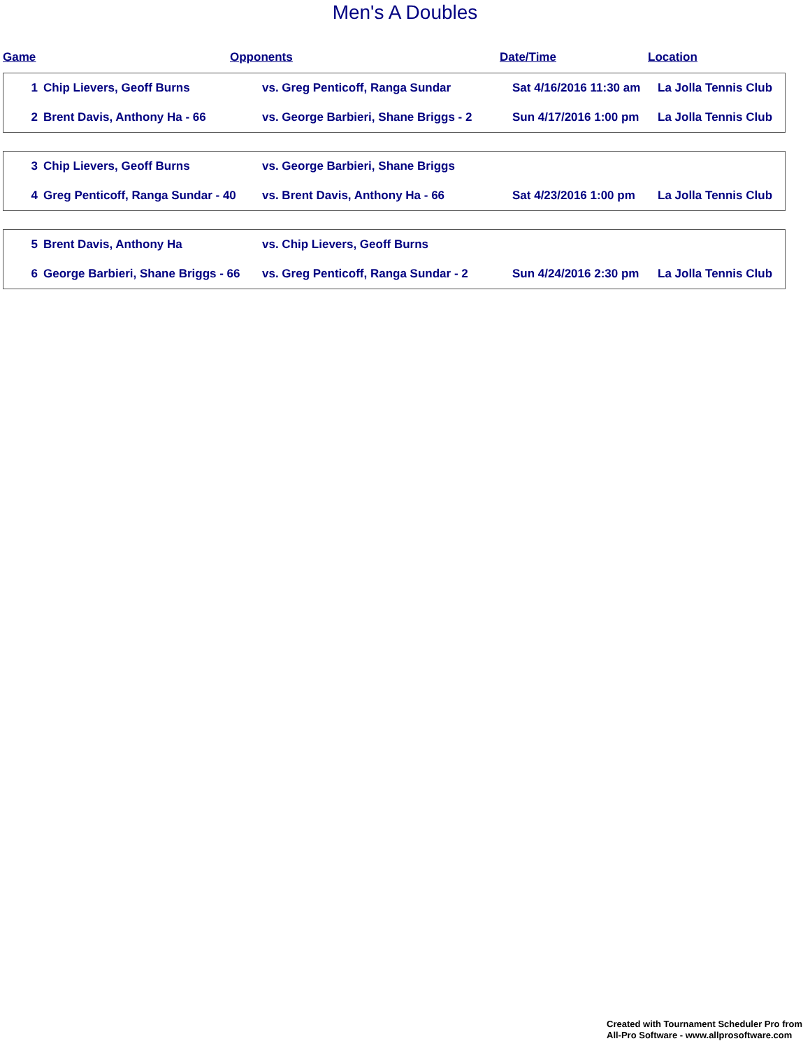Men's A Doubles
Game Opponents Date/Time Location
| 1 | Chip Lievers, Geoff Burns | vs. Greg Penticoff, Ranga Sundar | Sat 4/16/2016 11:30 am | La Jolla Tennis Club |
| 2 | Brent Davis, Anthony Ha - 66 | vs. George Barbieri, Shane Briggs - 2 | Sun 4/17/2016 1:00 pm | La Jolla Tennis Club |
| 3 | Chip Lievers, Geoff Burns | vs. George Barbieri, Shane Briggs | | |
| 4 | Greg Penticoff, Ranga Sundar - 40 | vs. Brent Davis, Anthony Ha - 66 | Sat 4/23/2016 1:00 pm | La Jolla Tennis Club |
| 5 | Brent Davis, Anthony Ha | vs. Chip Lievers, Geoff Burns | | |
| 6 | George Barbieri, Shane Briggs - 66 | vs. Greg Penticoff, Ranga Sundar - 2 | Sun 4/24/2016 2:30 pm | La Jolla Tennis Club |
Created with Tournament Scheduler Pro from
All-Pro Software - www.allprosoftware.com